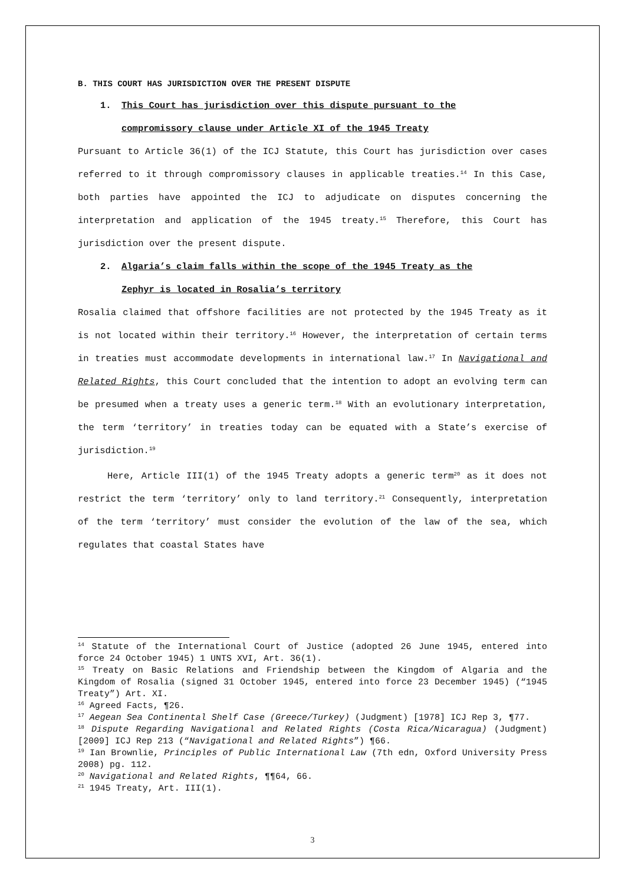B. THIS COURT HAS JURISDICTION OVER THE PRESENT DISPUTE
1. This Court has jurisdiction over this dispute pursuant to the
compromissory clause under Article XI of the 1945 Treaty
Pursuant to Article 36(1) of the ICJ Statute, this Court has jurisdiction over cases referred to it through compromissory clauses in applicable treaties.<sup>14</sup> In this Case, both parties have appointed the ICJ to adjudicate on disputes concerning the interpretation and application of the 1945 treaty.<sup>15</sup> Therefore, this Court has jurisdiction over the present dispute.
2. Algaria’s claim falls within the scope of the 1945 Treaty as the
Zephyr is located in Rosalia’s territory
Rosalia claimed that offshore facilities are not protected by the 1945 Treaty as it is not located within their territory.<sup>16</sup> However, the interpretation of certain terms in treaties must accommodate developments in international law.<sup>17</sup> In Navigational and Related Rights, this Court concluded that the intention to adopt an evolving term can be presumed when a treaty uses a generic term.<sup>18</sup> With an evolutionary interpretation, the term ‘territory’ in treaties today can be equated with a State’s exercise of jurisdiction.<sup>19</sup>
Here, Article III(1) of the 1945 Treaty adopts a generic term<sup>20</sup> as it does not restrict the term ‘territory’ only to land territory.<sup>21</sup> Consequently, interpretation of the term ‘territory’ must consider the evolution of the law of the sea, which regulates that coastal States have
<sup>14</sup> Statute of the International Court of Justice (adopted 26 June 1945, entered into force 24 October 1945) 1 UNTS XVI, Art. 36(1).
<sup>15</sup> Treaty on Basic Relations and Friendship between the Kingdom of Algaria and the Kingdom of Rosalia (signed 31 October 1945, entered into force 23 December 1945) (“1945 Treaty”) Art. XI.
<sup>16</sup> Agreed Facts, ¶26.
<sup>17</sup> Aegean Sea Continental Shelf Case (Greece/Turkey) (Judgment) [1978] ICJ Rep 3, ¶77.
<sup>18</sup> Dispute Regarding Navigational and Related Rights (Costa Rica/Nicaragua) (Judgment) [2009] ICJ Rep 213 (“Navigational and Related Rights”) ¶66.
<sup>19</sup> Ian Brownlie, Principles of Public International Law (7th edn, Oxford University Press 2008) pg. 112.
<sup>20</sup> Navigational and Related Rights, ¶¶64, 66.
<sup>21</sup> 1945 Treaty, Art. III(1).
3